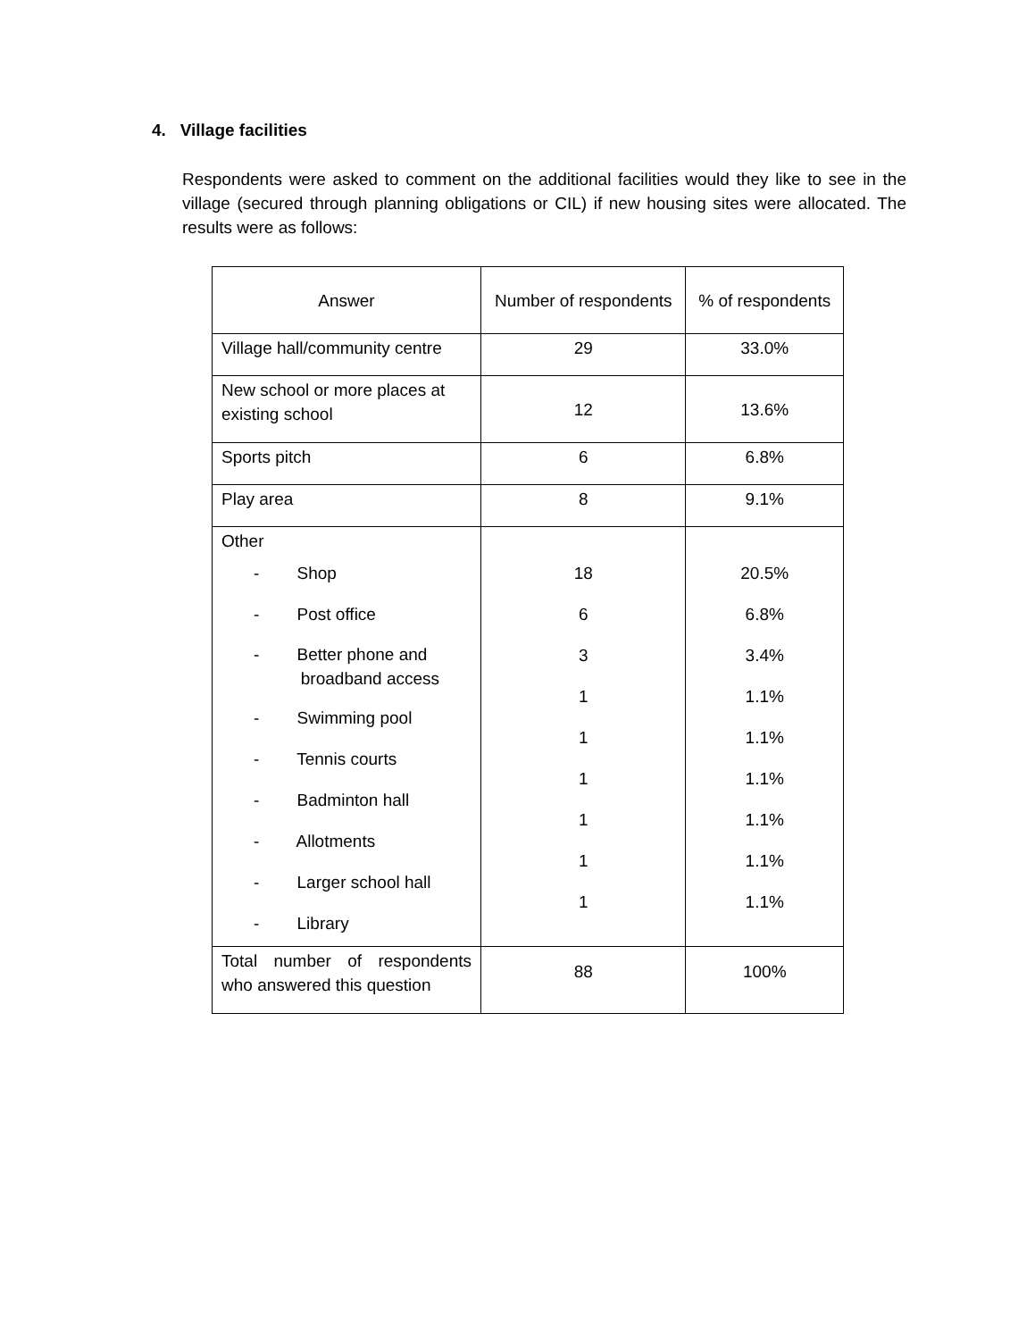4. Village facilities
Respondents were asked to comment on the additional facilities would they like to see in the village (secured through planning obligations or CIL) if new housing sites were allocated. The results were as follows:
| Answer | Number of respondents | % of respondents |
| --- | --- | --- |
| Village hall/community centre | 29 | 33.0% |
| New school or more places at existing school | 12 | 13.6% |
| Sports pitch | 6 | 6.8% |
| Play area | 8 | 9.1% |
| Other - Shop - Post office - Better phone and broadband access - Swimming pool - Tennis courts - Badminton hall - Allotments - Larger school hall - Library | 18 6 3 1 1 1 1 1 1 | 20.5% 6.8% 3.4% 1.1% 1.1% 1.1% 1.1% 1.1% 1.1% |
| Total number of respondents who answered this question | 88 | 100% |